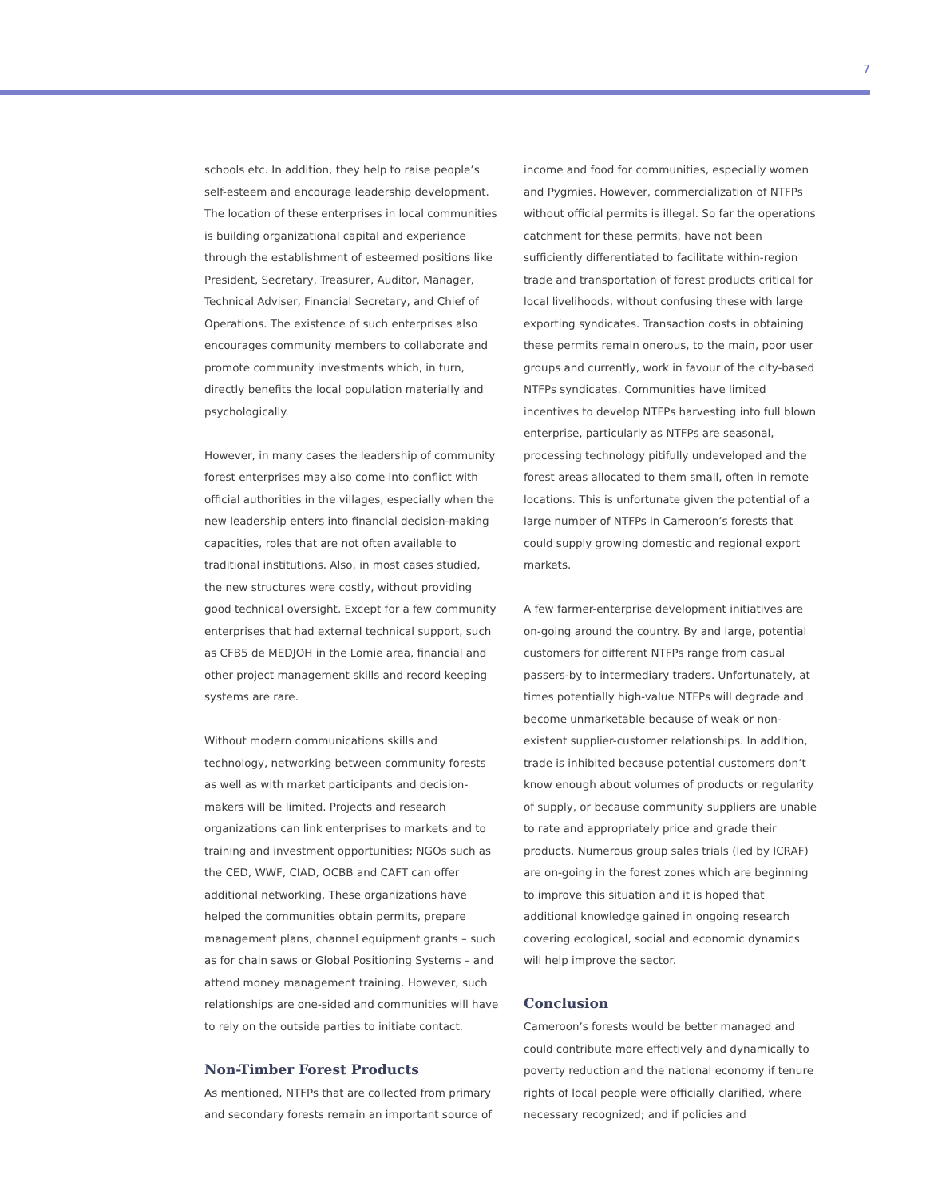7
schools etc. In addition, they help to raise people’s self-esteem and encourage leadership development. The location of these enterprises in local communities is building organizational capital and experience through the establishment of esteemed positions like President, Secretary, Treasurer, Auditor, Manager, Technical Adviser, Financial Secretary, and Chief of Operations. The existence of such enterprises also encourages community members to collaborate and promote community investments which, in turn, directly benefits the local population materially and psychologically.
However, in many cases the leadership of community forest enterprises may also come into conflict with official authorities in the villages, especially when the new leadership enters into financial decision-making capacities, roles that are not often available to traditional institutions. Also, in most cases studied, the new structures were costly, without providing good technical oversight. Except for a few community enterprises that had external technical support, such as CFB5 de MEDJOH in the Lomie area, financial and other project management skills and record keeping systems are rare.
Without modern communications skills and technology, networking between community forests as well as with market participants and decision-makers will be limited. Projects and research organizations can link enterprises to markets and to training and investment opportunities; NGOs such as the CED, WWF, CIAD, OCBB and CAFT can offer additional networking. These organizations have helped the communities obtain permits, prepare management plans, channel equipment grants – such as for chain saws or Global Positioning Systems – and attend money management training. However, such relationships are one-sided and communities will have to rely on the outside parties to initiate contact.
Non-Timber Forest Products
As mentioned, NTFPs that are collected from primary and secondary forests remain an important source of
income and food for communities, especially women and Pygmies. However, commercialization of NTFPs without official permits is illegal. So far the operations catchment for these permits, have not been sufficiently differentiated to facilitate within-region trade and transportation of forest products critical for local livelihoods, without confusing these with large exporting syndicates. Transaction costs in obtaining these permits remain onerous, to the main, poor user groups and currently, work in favour of the city-based NTFPs syndicates. Communities have limited incentives to develop NTFPs harvesting into full blown enterprise, particularly as NTFPs are seasonal, processing technology pitifully undeveloped and the forest areas allocated to them small, often in remote locations. This is unfortunate given the potential of a large number of NTFPs in Cameroon’s forests that could supply growing domestic and regional export markets.
A few farmer-enterprise development initiatives are on-going around the country. By and large, potential customers for different NTFPs range from casual passers-by to intermediary traders. Unfortunately, at times potentially high-value NTFPs will degrade and become unmarketable because of weak or non-existent supplier-customer relationships. In addition, trade is inhibited because potential customers don’t know enough about volumes of products or regularity of supply, or because community suppliers are unable to rate and appropriately price and grade their products. Numerous group sales trials (led by ICRAF) are on-going in the forest zones which are beginning to improve this situation and it is hoped that additional knowledge gained in ongoing research covering ecological, social and economic dynamics will help improve the sector.
Conclusion
Cameroon’s forests would be better managed and could contribute more effectively and dynamically to poverty reduction and the national economy if tenure rights of local people were officially clarified, where necessary recognized; and if policies and